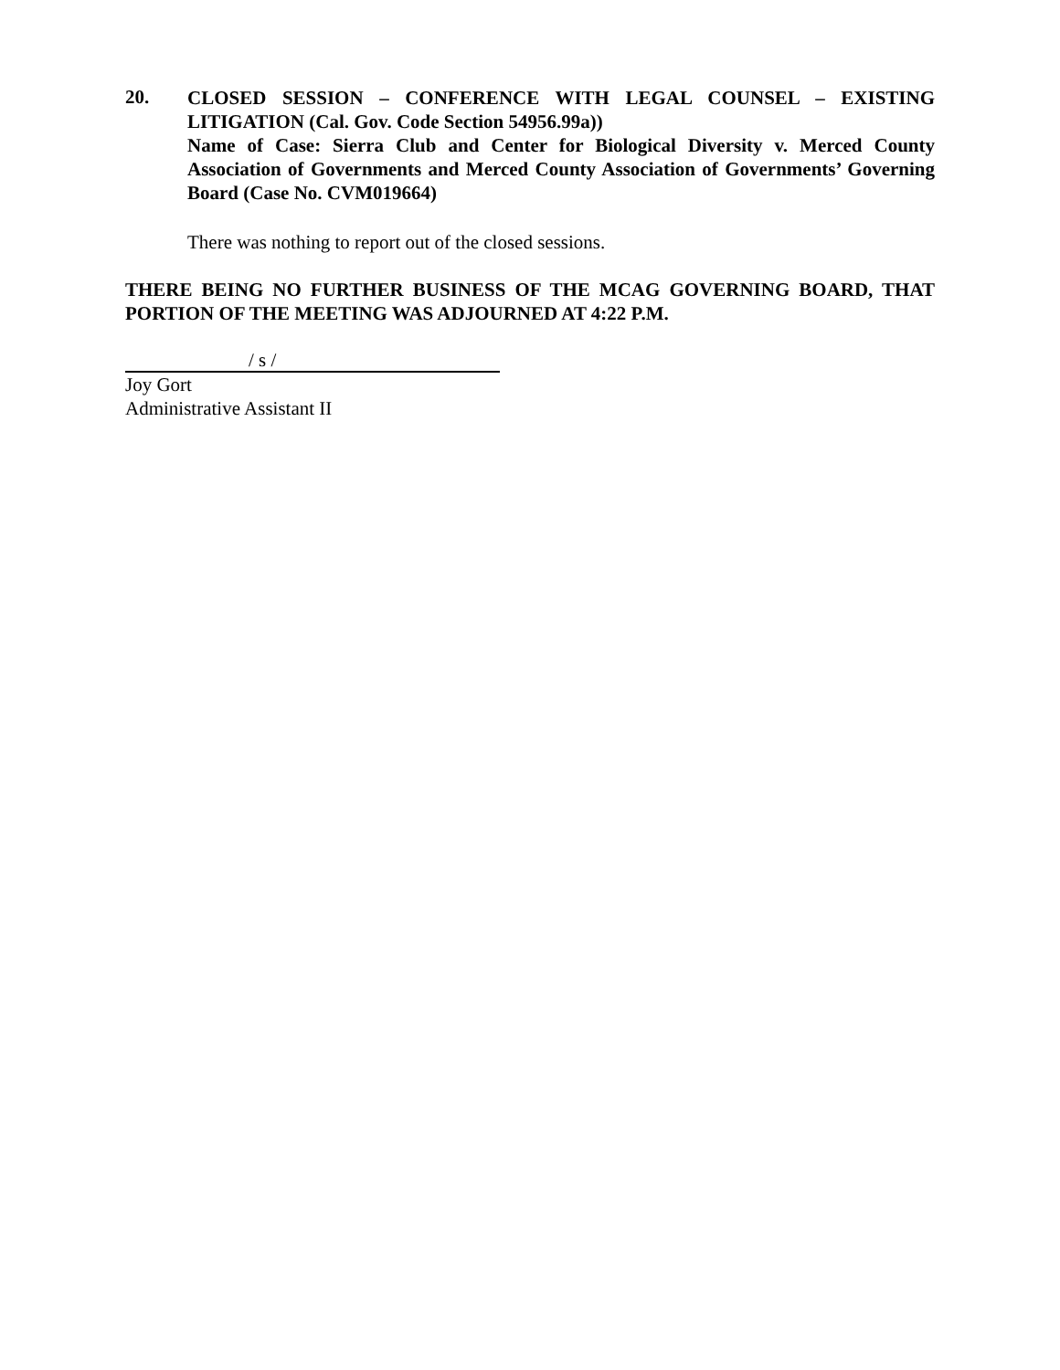20.
CLOSED SESSION – CONFERENCE WITH LEGAL COUNSEL – EXISTING LITIGATION (Cal. Gov. Code Section 54956.99a))
Name of Case: Sierra Club and Center for Biological Diversity v. Merced County Association of Governments and Merced County Association of Governments’ Governing Board (Case No. CVM019664)
There was nothing to report out of the closed sessions.
THERE BEING NO FURTHER BUSINESS OF THE MCAG GOVERNING BOARD, THAT PORTION OF THE MEETING WAS ADJOURNED AT 4:22 P.M.
/ s /
Joy Gort
Administrative Assistant II